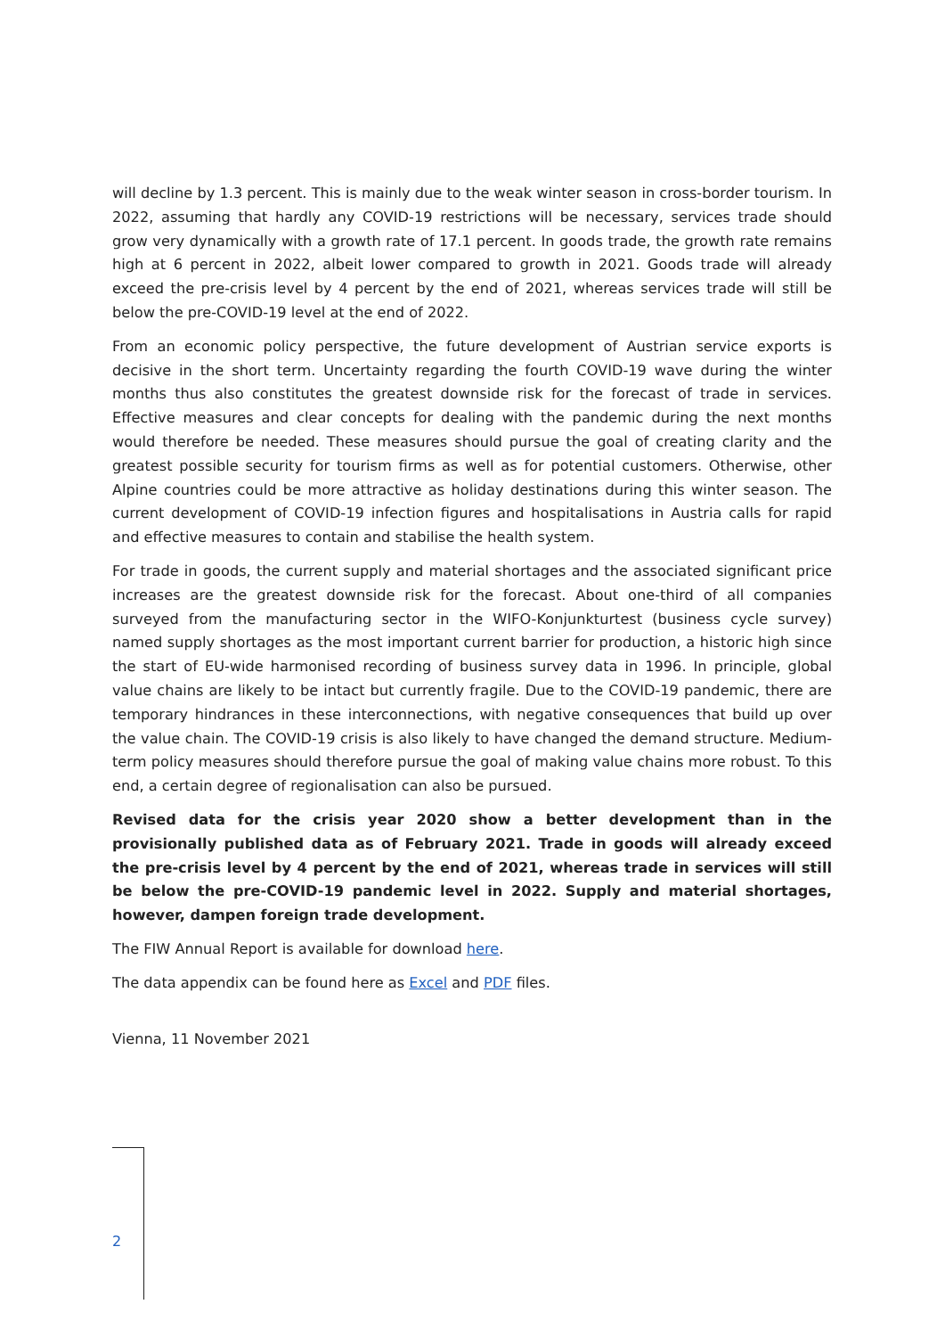will decline by 1.3 percent. This is mainly due to the weak winter season in cross-border tourism. In 2022, assuming that hardly any COVID-19 restrictions will be necessary, services trade should grow very dynamically with a growth rate of 17.1 percent. In goods trade, the growth rate remains high at 6 percent in 2022, albeit lower compared to growth in 2021. Goods trade will already exceed the pre-crisis level by 4 percent by the end of 2021, whereas services trade will still be below the pre-COVID-19 level at the end of 2022.
From an economic policy perspective, the future development of Austrian service exports is decisive in the short term. Uncertainty regarding the fourth COVID-19 wave during the winter months thus also constitutes the greatest downside risk for the forecast of trade in services. Effective measures and clear concepts for dealing with the pandemic during the next months would therefore be needed. These measures should pursue the goal of creating clarity and the greatest possible security for tourism firms as well as for potential customers. Otherwise, other Alpine countries could be more attractive as holiday destinations during this winter season. The current development of COVID-19 infection figures and hospitalisations in Austria calls for rapid and effective measures to contain and stabilise the health system.
For trade in goods, the current supply and material shortages and the associated significant price increases are the greatest downside risk for the forecast. About one-third of all companies surveyed from the manufacturing sector in the WIFO-Konjunkturtest (business cycle survey) named supply shortages as the most important current barrier for production, a historic high since the start of EU-wide harmonised recording of business survey data in 1996. In principle, global value chains are likely to be intact but currently fragile. Due to the COVID-19 pandemic, there are temporary hindrances in these interconnections, with negative consequences that build up over the value chain. The COVID-19 crisis is also likely to have changed the demand structure. Medium-term policy measures should therefore pursue the goal of making value chains more robust. To this end, a certain degree of regionalisation can also be pursued.
Revised data for the crisis year 2020 show a better development than in the provisionally published data as of February 2021. Trade in goods will already exceed the pre-crisis level by 4 percent by the end of 2021, whereas trade in services will still be below the pre-COVID-19 pandemic level in 2022. Supply and material shortages, however, dampen foreign trade development.
The FIW Annual Report is available for download here.
The data appendix can be found here as Excel and PDF files.
Vienna, 11 November 2021
2